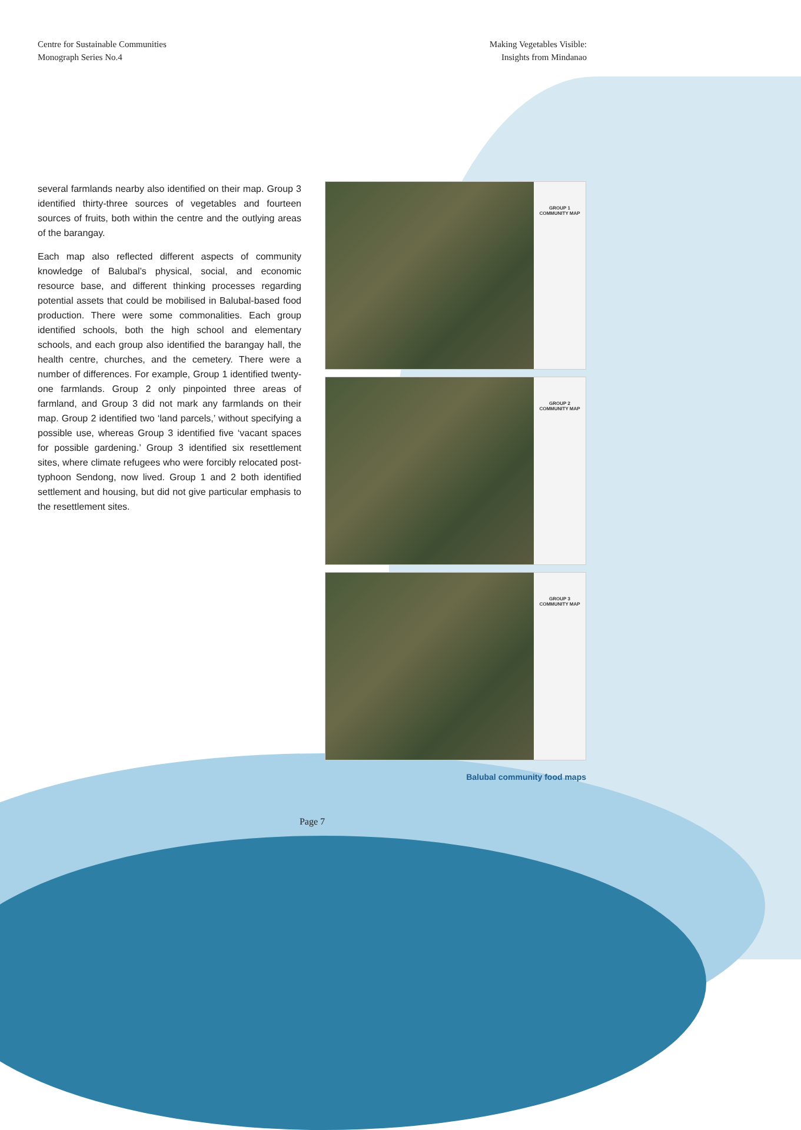Centre for Sustainable Communities
Monograph Series No.4
Making Vegetables Visible:
Insights from Mindanao
several farmlands nearby also identified on their map. Group 3 identified thirty-three sources of vegetables and fourteen sources of fruits, both within the centre and the outlying areas of the barangay.
Each map also reflected different aspects of community knowledge of Balubal’s physical, social, and economic resource base, and different thinking processes regarding potential assets that could be mobilised in Balubal-based food production. There were some commonalities. Each group identified schools, both the high school and elementary schools, and each group also identified the barangay hall, the health centre, churches, and the cemetery. There were a number of differences. For example, Group 1 identified twenty-one farmlands. Group 2 only pinpointed three areas of farmland, and Group 3 did not mark any farmlands on their map. Group 2 identified two ‘land parcels,’ without specifying a possible use, whereas Group 3 identified five ‘vacant spaces for possible gardening.’ Group 3 identified six resettlement sites, where climate refugees who were forcibly relocated post-typhoon Sendong, now lived. Group 1 and 2 both identified settlement and housing, but did not give particular emphasis to the resettlement sites.
GROUP 1
COMMUNITY MAP
GROUP 2
COMMUNITY MAP
GROUP 3
COMMUNITY MAP
Balubal community food maps
Page 7